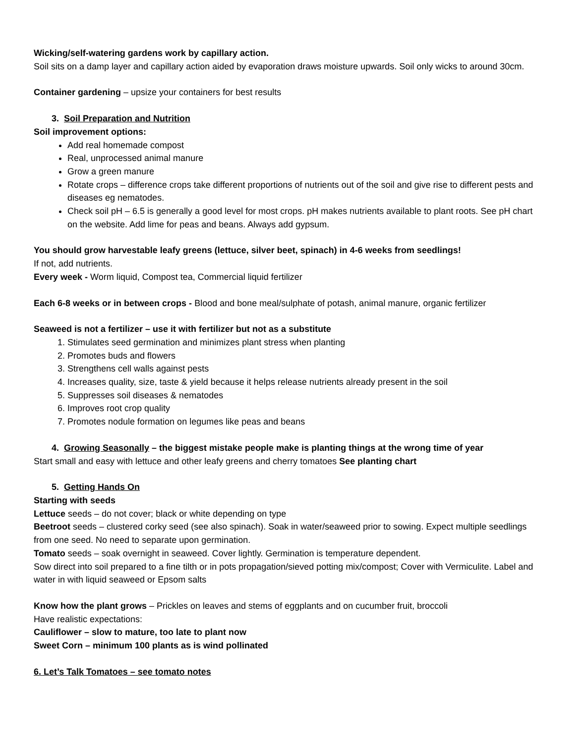Wicking/self-watering gardens work by capillary action.
Soil sits on a damp layer and capillary action aided by evaporation draws moisture upwards. Soil only wicks to around 30cm.
Container gardening – upsize your containers for best results
3. Soil Preparation and Nutrition
Soil improvement options:
Add real homemade compost
Real, unprocessed animal manure
Grow a green manure
Rotate crops – difference crops take different proportions of nutrients out of the soil and give rise to different pests and diseases eg nematodes.
Check soil pH – 6.5 is generally a good level for most crops. pH makes nutrients available to plant roots. See pH chart on the website. Add lime for peas and beans. Always add gypsum.
You should grow harvestable leafy greens (lettuce, silver beet, spinach) in 4-6 weeks from seedlings!
If not, add nutrients.
Every week - Worm liquid, Compost tea, Commercial liquid fertilizer
Each 6-8 weeks or in between crops - Blood and bone meal/sulphate of potash, animal manure, organic fertilizer
Seaweed is not a fertilizer – use it with fertilizer but not as a substitute
1. Stimulates seed germination and minimizes plant stress when planting
2. Promotes buds and flowers
3. Strengthens cell walls against pests
4. Increases quality, size, taste & yield because it helps release nutrients already present in the soil
5. Suppresses soil diseases & nematodes
6. Improves root crop quality
7. Promotes nodule formation on legumes like peas and beans
4. Growing Seasonally – the biggest mistake people make is planting things at the wrong time of year
Start small and easy with lettuce and other leafy greens and cherry tomatoes See planting chart
5. Getting Hands On
Starting with seeds
Lettuce seeds – do not cover; black or white depending on type
Beetroot seeds – clustered corky seed (see also spinach). Soak in water/seaweed prior to sowing. Expect multiple seedlings from one seed. No need to separate upon germination.
Tomato seeds – soak overnight in seaweed. Cover lightly. Germination is temperature dependent.
Sow direct into soil prepared to a fine tilth or in pots propagation/sieved potting mix/compost; Cover with Vermiculite. Label and water in with liquid seaweed or Epsom salts
Know how the plant grows – Prickles on leaves and stems of eggplants and on cucumber fruit, broccoli
Have realistic expectations:
Cauliflower – slow to mature, too late to plant now
Sweet Corn – minimum 100 plants as is wind pollinated
6. Let’s Talk Tomatoes – see tomato notes